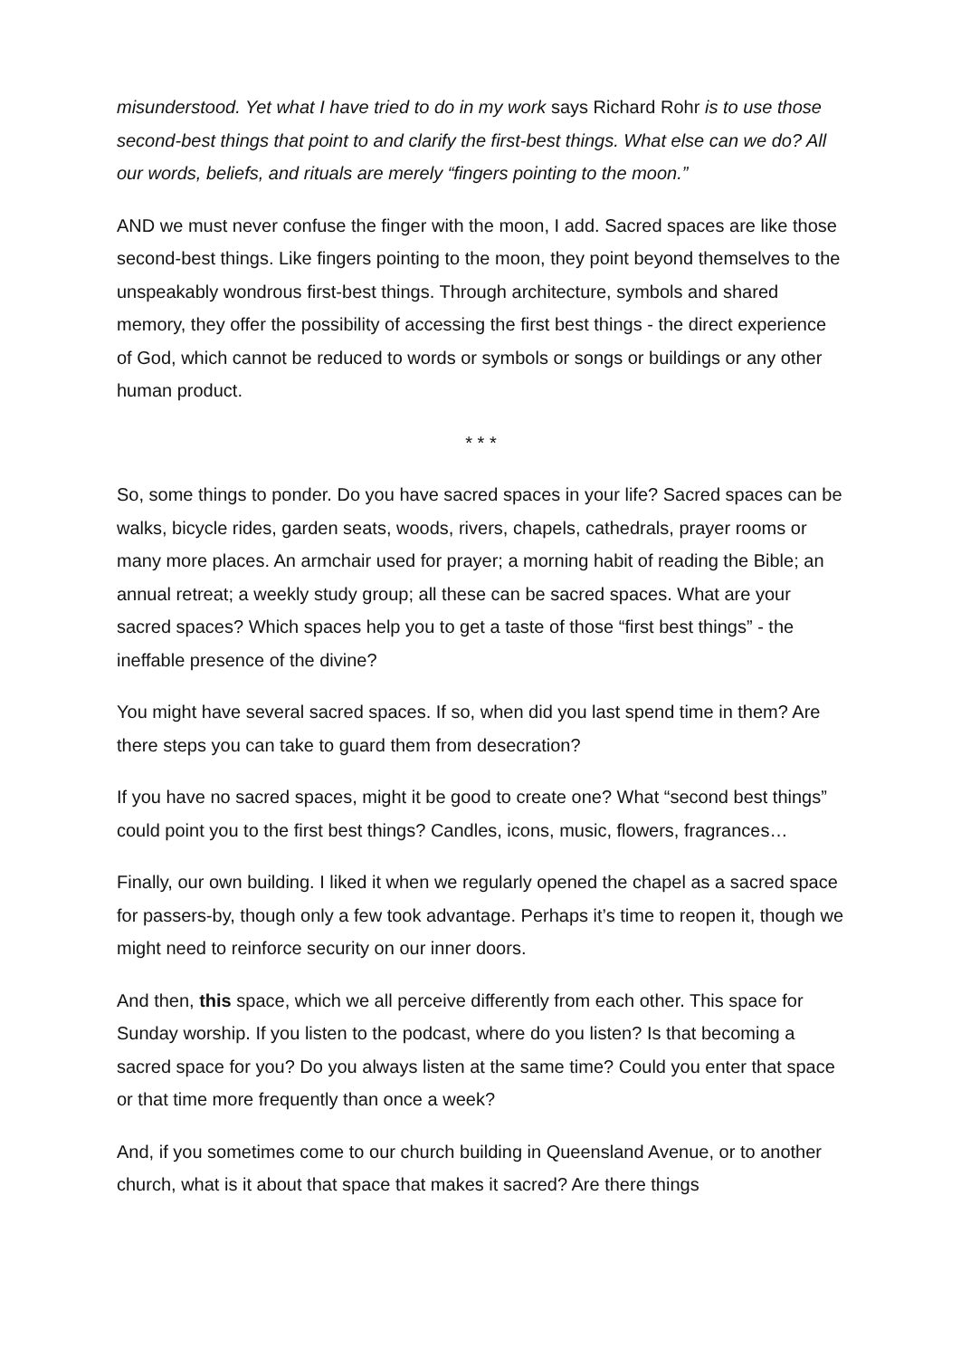misunderstood. Yet what I have tried to do in my work says Richard Rohr is to use those second-best things that point to and clarify the first-best things. What else can we do? All our words, beliefs, and rituals are merely “fingers pointing to the moon.”
AND we must never confuse the finger with the moon, I add. Sacred spaces are like those second-best things. Like fingers pointing to the moon, they point beyond themselves to the unspeakably wondrous first-best things. Through architecture, symbols and shared memory, they offer the possibility of accessing the first best things - the direct experience of God, which cannot be reduced to words or symbols or songs or buildings or any other human product.
* * *
So, some things to ponder. Do you have sacred spaces in your life? Sacred spaces can be walks, bicycle rides, garden seats, woods, rivers, chapels, cathedrals, prayer rooms or many more places. An armchair used for prayer; a morning habit of reading the Bible; an annual retreat; a weekly study group; all these can be sacred spaces. What are your sacred spaces? Which spaces help you to get a taste of those “first best things” - the ineffable presence of the divine?
You might have several sacred spaces. If so, when did you last spend time in them? Are there steps you can take to guard them from desecration?
If you have no sacred spaces, might it be good to create one? What “second best things” could point you to the first best things? Candles, icons, music, flowers, fragrances…
Finally, our own building. I liked it when we regularly opened the chapel as a sacred space for passers-by, though only a few took advantage. Perhaps it’s time to reopen it, though we might need to reinforce security on our inner doors.
And then, this space, which we all perceive differently from each other. This space for Sunday worship. If you listen to the podcast, where do you listen? Is that becoming a sacred space for you? Do you always listen at the same time? Could you enter that space or that time more frequently than once a week?
And, if you sometimes come to our church building in Queensland Avenue, or to another church, what is it about that space that makes it sacred? Are there things